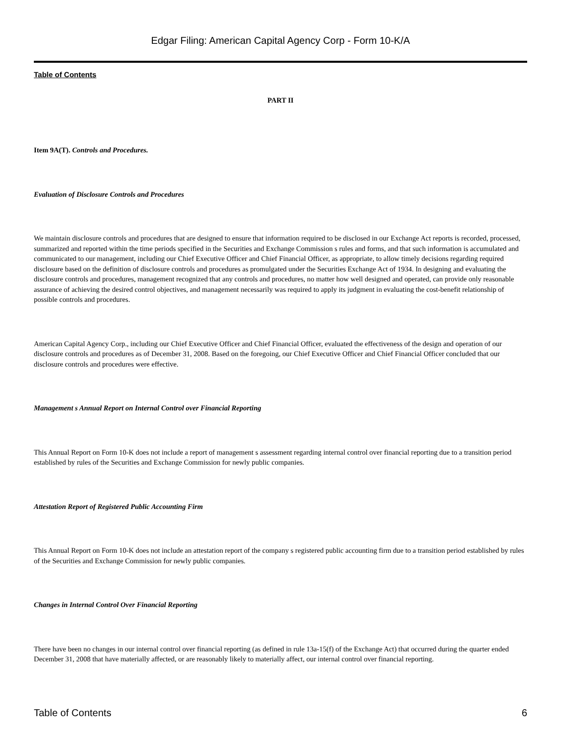Edgar Filing: American Capital Agency Corp - Form 10-K/A
Table of Contents
PART II
Item 9A(T). Controls and Procedures.
Evaluation of Disclosure Controls and Procedures
We maintain disclosure controls and procedures that are designed to ensure that information required to be disclosed in our Exchange Act reports is recorded, processed, summarized and reported within the time periods specified in the Securities and Exchange Commission s rules and forms, and that such information is accumulated and communicated to our management, including our Chief Executive Officer and Chief Financial Officer, as appropriate, to allow timely decisions regarding required disclosure based on the definition of disclosure controls and procedures as promulgated under the Securities Exchange Act of 1934. In designing and evaluating the disclosure controls and procedures, management recognized that any controls and procedures, no matter how well designed and operated, can provide only reasonable assurance of achieving the desired control objectives, and management necessarily was required to apply its judgment in evaluating the cost-benefit relationship of possible controls and procedures.
American Capital Agency Corp., including our Chief Executive Officer and Chief Financial Officer, evaluated the effectiveness of the design and operation of our disclosure controls and procedures as of December 31, 2008. Based on the foregoing, our Chief Executive Officer and Chief Financial Officer concluded that our disclosure controls and procedures were effective.
Management s Annual Report on Internal Control over Financial Reporting
This Annual Report on Form 10-K does not include a report of management s assessment regarding internal control over financial reporting due to a transition period established by rules of the Securities and Exchange Commission for newly public companies.
Attestation Report of Registered Public Accounting Firm
This Annual Report on Form 10-K does not include an attestation report of the company s registered public accounting firm due to a transition period established by rules of the Securities and Exchange Commission for newly public companies.
Changes in Internal Control Over Financial Reporting
There have been no changes in our internal control over financial reporting (as defined in rule 13a-15(f) of the Exchange Act) that occurred during the quarter ended December 31, 2008 that have materially affected, or are reasonably likely to materially affect, our internal control over financial reporting.
Table of Contents 6